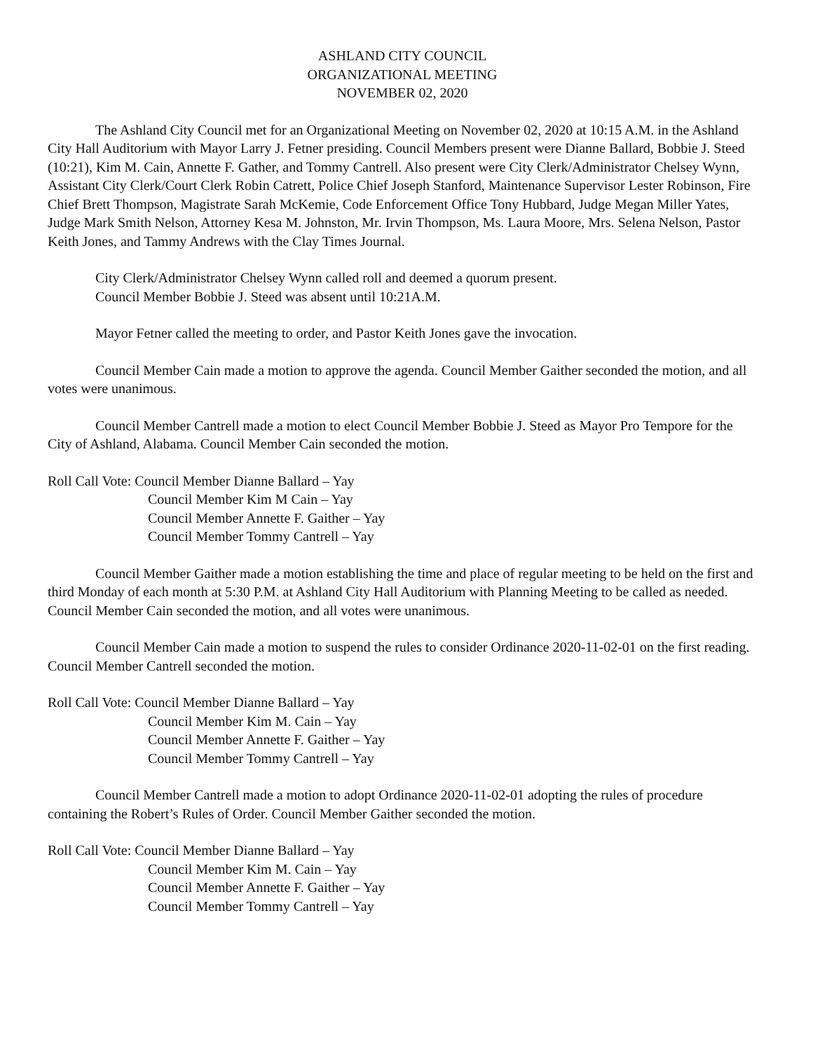ASHLAND CITY COUNCIL
ORGANIZATIONAL MEETING
NOVEMBER 02, 2020
The Ashland City Council met for an Organizational Meeting on November 02, 2020 at 10:15 A.M. in the Ashland City Hall Auditorium with Mayor Larry J. Fetner presiding. Council Members present were Dianne Ballard, Bobbie J. Steed (10:21), Kim M. Cain, Annette F. Gather, and Tommy Cantrell. Also present were City Clerk/Administrator Chelsey Wynn, Assistant City Clerk/Court Clerk Robin Catrett, Police Chief Joseph Stanford, Maintenance Supervisor Lester Robinson, Fire Chief Brett Thompson, Magistrate Sarah McKemie, Code Enforcement Office Tony Hubbard, Judge Megan Miller Yates, Judge Mark Smith Nelson, Attorney Kesa M. Johnston, Mr. Irvin Thompson, Ms. Laura Moore, Mrs. Selena Nelson, Pastor Keith Jones, and Tammy Andrews with the Clay Times Journal.
City Clerk/Administrator Chelsey Wynn called roll and deemed a quorum present.
Council Member Bobbie J. Steed was absent until 10:21A.M.
Mayor Fetner called the meeting to order, and Pastor Keith Jones gave the invocation.
Council Member Cain made a motion to approve the agenda. Council Member Gaither seconded the motion, and all votes were unanimous.
Council Member Cantrell made a motion to elect Council Member Bobbie J. Steed as Mayor Pro Tempore for the City of Ashland, Alabama. Council Member Cain seconded the motion.
Roll Call Vote: Council Member Dianne Ballard – Yay
Council Member Kim M Cain – Yay
Council Member Annette F. Gaither – Yay
Council Member Tommy Cantrell – Yay
Council Member Gaither made a motion establishing the time and place of regular meeting to be held on the first and third Monday of each month at 5:30 P.M. at Ashland City Hall Auditorium with Planning Meeting to be called as needed. Council Member Cain seconded the motion, and all votes were unanimous.
Council Member Cain made a motion to suspend the rules to consider Ordinance 2020-11-02-01 on the first reading. Council Member Cantrell seconded the motion.
Roll Call Vote: Council Member Dianne Ballard – Yay
Council Member Kim M. Cain – Yay
Council Member Annette F. Gaither – Yay
Council Member Tommy Cantrell – Yay
Council Member Cantrell made a motion to adopt Ordinance 2020-11-02-01 adopting the rules of procedure containing the Robert’s Rules of Order. Council Member Gaither seconded the motion.
Roll Call Vote: Council Member Dianne Ballard – Yay
Council Member Kim M. Cain – Yay
Council Member Annette F. Gaither – Yay
Council Member Tommy Cantrell – Yay